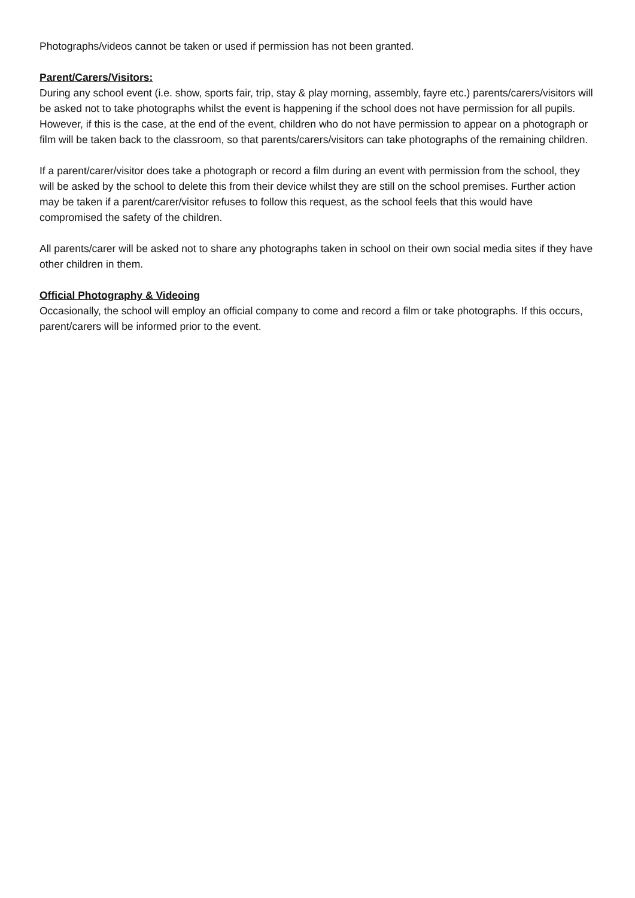Photographs/videos cannot be taken or used if permission has not been granted.
Parent/Carers/Visitors:
During any school event (i.e. show, sports fair, trip, stay & play morning, assembly, fayre etc.) parents/carers/visitors will be asked not to take photographs whilst the event is happening if the school does not have permission for all pupils. However, if this is the case, at the end of the event, children who do not have permission to appear on a photograph or film will be taken back to the classroom, so that parents/carers/visitors can take photographs of the remaining children.
If a parent/carer/visitor does take a photograph or record a film during an event with permission from the school, they will be asked by the school to delete this from their device whilst they are still on the school premises. Further action may be taken if a parent/carer/visitor refuses to follow this request, as the school feels that this would have compromised the safety of the children.
All parents/carer will be asked not to share any photographs taken in school on their own social media sites if they have other children in them.
Official Photography & Videoing
Occasionally, the school will employ an official company to come and record a film or take photographs. If this occurs, parent/carers will be informed prior to the event.